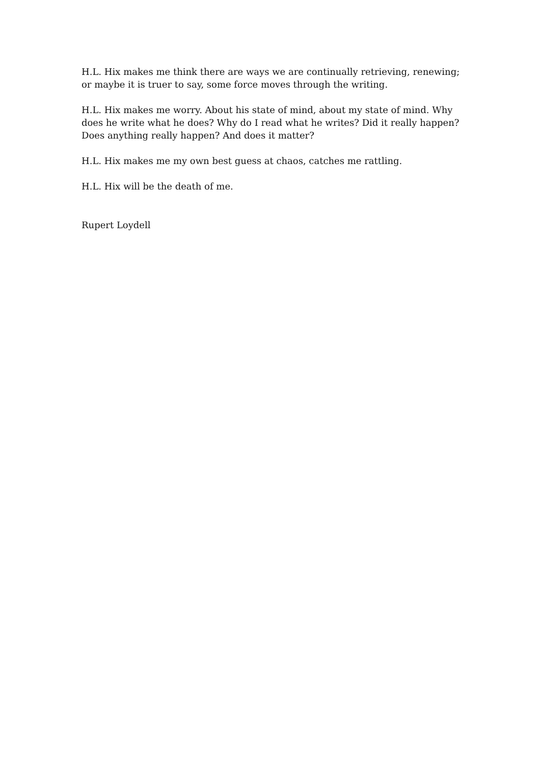H.L. Hix makes me think there are ways we are continually retrieving, renewing; or maybe it is truer to say, some force moves through the writing.
H.L. Hix makes me worry. About his state of mind, about my state of mind. Why does he write what he does? Why do I read what he writes? Did it really happen? Does anything really happen? And does it matter?
H.L. Hix makes me my own best guess at chaos, catches me rattling.
H.L. Hix will be the death of me.
Rupert Loydell